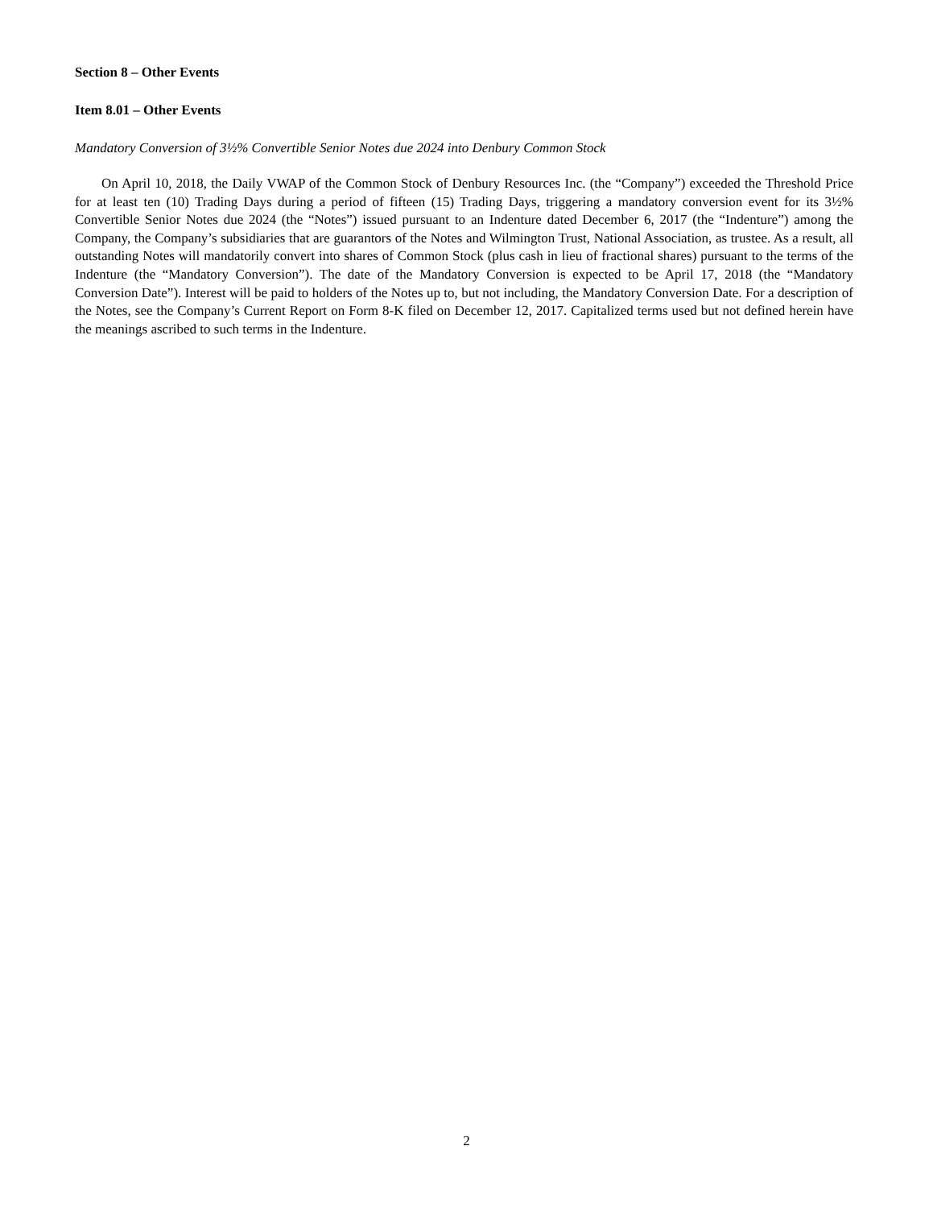Section 8 – Other Events
Item 8.01 – Other Events
Mandatory Conversion of 3½% Convertible Senior Notes due 2024 into Denbury Common Stock
On April 10, 2018, the Daily VWAP of the Common Stock of Denbury Resources Inc. (the “Company”) exceeded the Threshold Price for at least ten (10) Trading Days during a period of fifteen (15) Trading Days, triggering a mandatory conversion event for its 3½% Convertible Senior Notes due 2024 (the “Notes”) issued pursuant to an Indenture dated December 6, 2017 (the “Indenture”) among the Company, the Company’s subsidiaries that are guarantors of the Notes and Wilmington Trust, National Association, as trustee. As a result, all outstanding Notes will mandatorily convert into shares of Common Stock (plus cash in lieu of fractional shares) pursuant to the terms of the Indenture (the “Mandatory Conversion”). The date of the Mandatory Conversion is expected to be April 17, 2018 (the “Mandatory Conversion Date”). Interest will be paid to holders of the Notes up to, but not including, the Mandatory Conversion Date. For a description of the Notes, see the Company’s Current Report on Form 8-K filed on December 12, 2017. Capitalized terms used but not defined herein have the meanings ascribed to such terms in the Indenture.
2